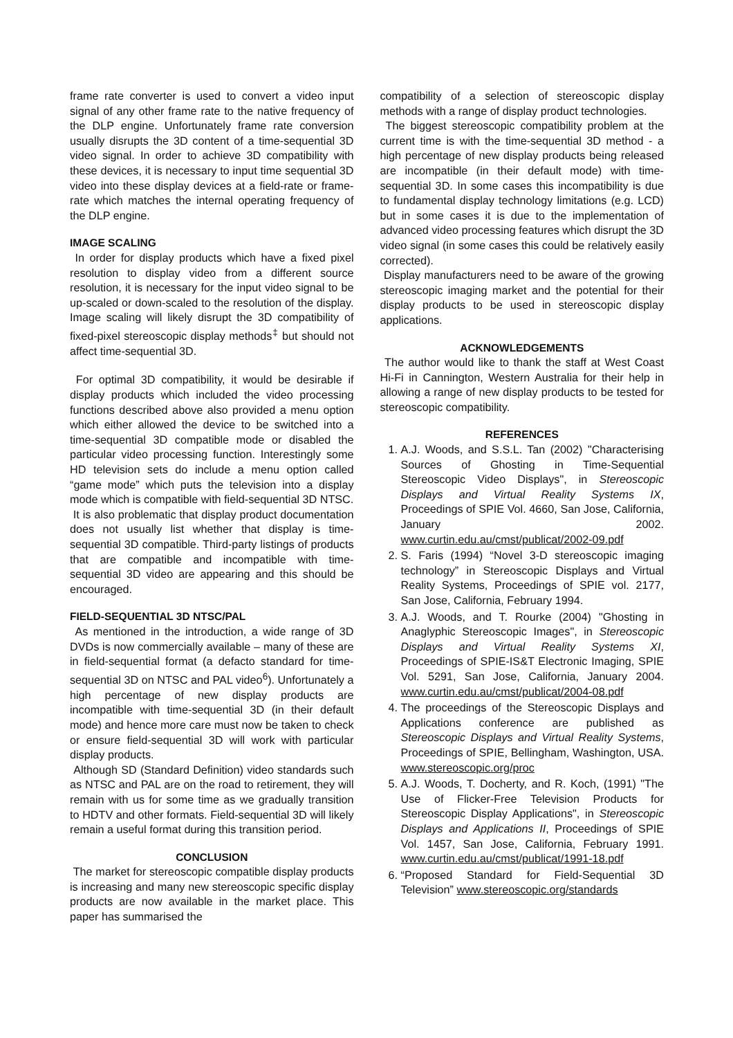frame rate converter is used to convert a video input signal of any other frame rate to the native frequency of the DLP engine. Unfortunately frame rate conversion usually disrupts the 3D content of a time-sequential 3D video signal. In order to achieve 3D compatibility with these devices, it is necessary to input time sequential 3D video into these display devices at a field-rate or frame-rate which matches the internal operating frequency of the DLP engine.
IMAGE SCALING
In order for display products which have a fixed pixel resolution to display video from a different source resolution, it is necessary for the input video signal to be up-scaled or down-scaled to the resolution of the display. Image scaling will likely disrupt the 3D compatibility of fixed-pixel stereoscopic display methods<sup>‡</sup> but should not affect time-sequential 3D.
For optimal 3D compatibility, it would be desirable if display products which included the video processing functions described above also provided a menu option which either allowed the device to be switched into a time-sequential 3D compatible mode or disabled the particular video processing function. Interestingly some HD television sets do include a menu option called “game mode” which puts the television into a display mode which is compatible with field-sequential 3D NTSC.
It is also problematic that display product documentation does not usually list whether that display is time-sequential 3D compatible. Third-party listings of products that are compatible and incompatible with time-sequential 3D video are appearing and this should be encouraged.
FIELD-SEQUENTIAL 3D NTSC/PAL
As mentioned in the introduction, a wide range of 3D DVDs is now commercially available – many of these are in field-sequential format (a defacto standard for time-sequential 3D on NTSC and PAL video<sup>6</sup>). Unfortunately a high percentage of new display products are incompatible with time-sequential 3D (in their default mode) and hence more care must now be taken to check or ensure field-sequential 3D will work with particular display products.
Although SD (Standard Definition) video standards such as NTSC and PAL are on the road to retirement, they will remain with us for some time as we gradually transition to HDTV and other formats. Field-sequential 3D will likely remain a useful format during this transition period.
CONCLUSION
The market for stereoscopic compatible display products is increasing and many new stereoscopic specific display products are now available in the market place. This paper has summarised the
compatibility of a selection of stereoscopic display methods with a range of display product technologies.
The biggest stereoscopic compatibility problem at the current time is with the time-sequential 3D method - a high percentage of new display products being released are incompatible (in their default mode) with time-sequential 3D. In some cases this incompatibility is due to fundamental display technology limitations (e.g. LCD) but in some cases it is due to the implementation of advanced video processing features which disrupt the 3D video signal (in some cases this could be relatively easily corrected).
Display manufacturers need to be aware of the growing stereoscopic imaging market and the potential for their display products to be used in stereoscopic display applications.
ACKNOWLEDGEMENTS
The author would like to thank the staff at West Coast Hi-Fi in Cannington, Western Australia for their help in allowing a range of new display products to be tested for stereoscopic compatibility.
REFERENCES
1. A.J. Woods, and S.S.L. Tan (2002) "Characterising Sources of Ghosting in Time-Sequential Stereoscopic Video Displays", in Stereoscopic Displays and Virtual Reality Systems IX, Proceedings of SPIE Vol. 4660, San Jose, California, January 2002. www.curtin.edu.au/cmst/publicat/2002-09.pdf
2. S. Faris (1994) “Novel 3-D stereoscopic imaging technology” in Stereoscopic Displays and Virtual Reality Systems, Proceedings of SPIE vol. 2177, San Jose, California, February 1994.
3. A.J. Woods, and T. Rourke (2004) "Ghosting in Anaglyphic Stereoscopic Images", in Stereoscopic Displays and Virtual Reality Systems XI, Proceedings of SPIE-IS&T Electronic Imaging, SPIE Vol. 5291, San Jose, California, January 2004. www.curtin.edu.au/cmst/publicat/2004-08.pdf
4. The proceedings of the Stereoscopic Displays and Applications conference are published as Stereoscopic Displays and Virtual Reality Systems, Proceedings of SPIE, Bellingham, Washington, USA. www.stereoscopic.org/proc
5. A.J. Woods, T. Docherty, and R. Koch, (1991) "The Use of Flicker-Free Television Products for Stereoscopic Display Applications", in Stereoscopic Displays and Applications II, Proceedings of SPIE Vol. 1457, San Jose, California, February 1991. www.curtin.edu.au/cmst/publicat/1991-18.pdf
6. “Proposed Standard for Field-Sequential 3D Television” www.stereoscopic.org/standards